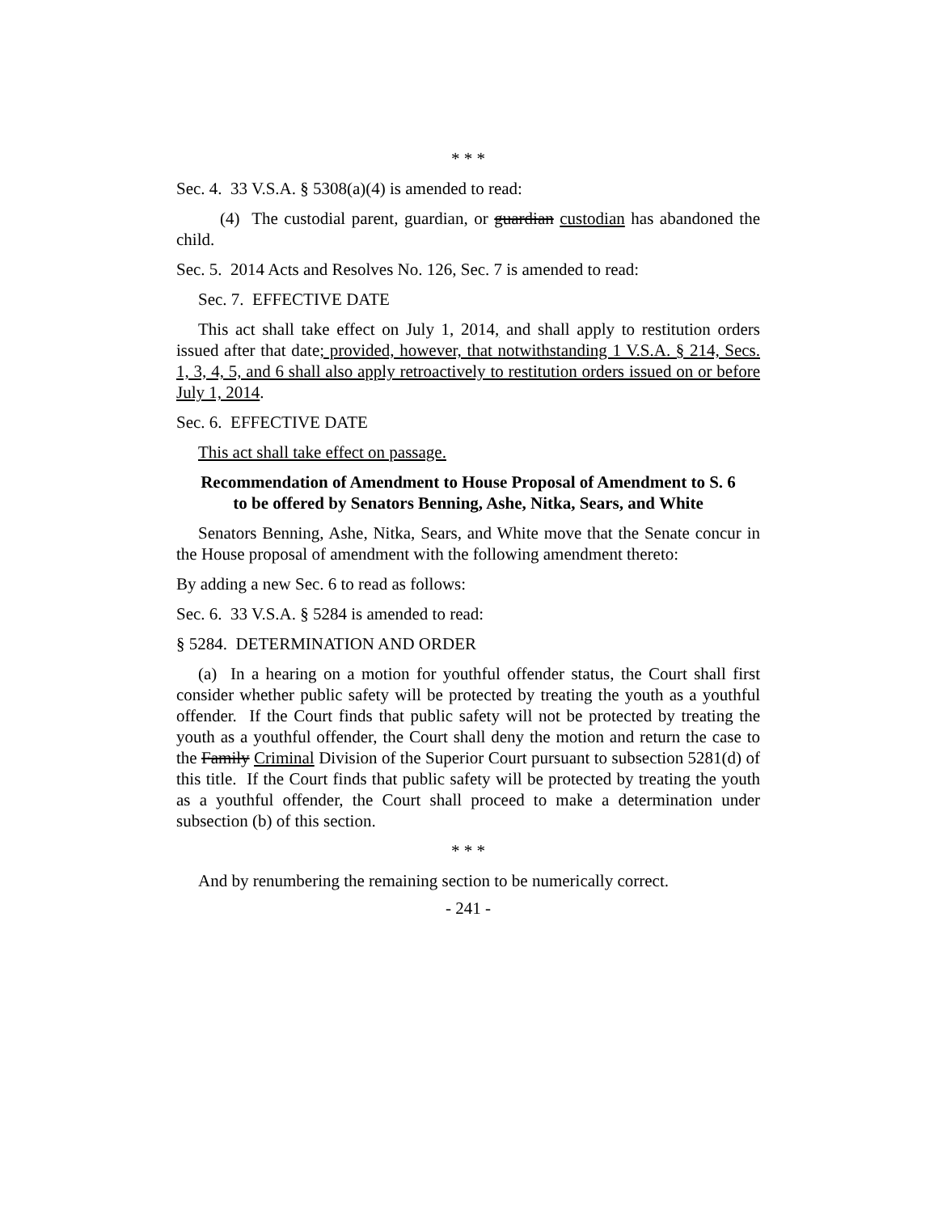* * *
Sec. 4. 33 V.S.A. § 5308(a)(4) is amended to read:
(4) The custodial parent, guardian, or guardian custodian has abandoned the child.
Sec. 5. 2014 Acts and Resolves No. 126, Sec. 7 is amended to read:
Sec. 7. EFFECTIVE DATE
This act shall take effect on July 1, 2014, and shall apply to restitution orders issued after that date; provided, however, that notwithstanding 1 V.S.A. § 214, Secs. 1, 3, 4, 5, and 6 shall also apply retroactively to restitution orders issued on or before July 1, 2014.
Sec. 6. EFFECTIVE DATE
This act shall take effect on passage.
Recommendation of Amendment to House Proposal of Amendment to S. 6
to be offered by Senators Benning, Ashe, Nitka, Sears, and White
Senators Benning, Ashe, Nitka, Sears, and White move that the Senate concur in the House proposal of amendment with the following amendment thereto:
By adding a new Sec. 6 to read as follows:
Sec. 6. 33 V.S.A. § 5284 is amended to read:
§ 5284. DETERMINATION AND ORDER
(a) In a hearing on a motion for youthful offender status, the Court shall first consider whether public safety will be protected by treating the youth as a youthful offender. If the Court finds that public safety will not be protected by treating the youth as a youthful offender, the Court shall deny the motion and return the case to the Family Criminal Division of the Superior Court pursuant to subsection 5281(d) of this title. If the Court finds that public safety will be protected by treating the youth as a youthful offender, the Court shall proceed to make a determination under subsection (b) of this section.
* * *
And by renumbering the remaining section to be numerically correct.
- 241 -